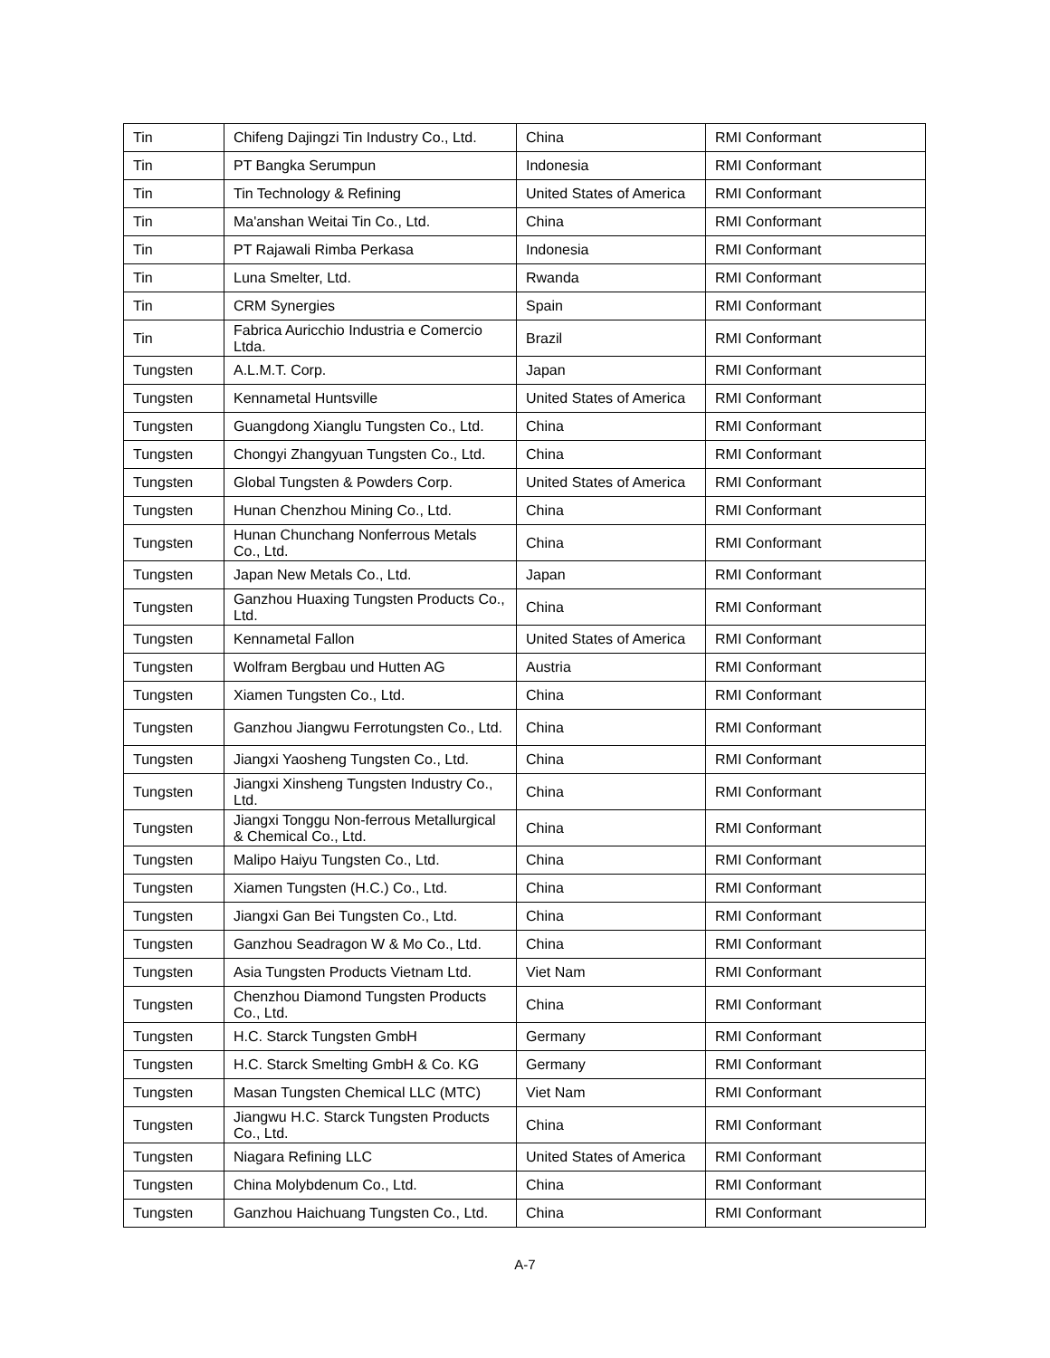| Tin | Chifeng Dajingzi Tin Industry Co., Ltd. | China | RMI Conformant |
| Tin | PT Bangka Serumpun | Indonesia | RMI Conformant |
| Tin | Tin Technology & Refining | United States of America | RMI Conformant |
| Tin | Ma'anshan Weitai Tin Co., Ltd. | China | RMI Conformant |
| Tin | PT Rajawali Rimba Perkasa | Indonesia | RMI Conformant |
| Tin | Luna Smelter, Ltd. | Rwanda | RMI Conformant |
| Tin | CRM Synergies | Spain | RMI Conformant |
| Tin | Fabrica Auricchio Industria e Comercio Ltda. | Brazil | RMI Conformant |
| Tungsten | A.L.M.T. Corp. | Japan | RMI Conformant |
| Tungsten | Kennametal Huntsville | United States of America | RMI Conformant |
| Tungsten | Guangdong Xianglu Tungsten Co., Ltd. | China | RMI Conformant |
| Tungsten | Chongyi Zhangyuan Tungsten Co., Ltd. | China | RMI Conformant |
| Tungsten | Global Tungsten & Powders Corp. | United States of America | RMI Conformant |
| Tungsten | Hunan Chenzhou Mining Co., Ltd. | China | RMI Conformant |
| Tungsten | Hunan Chunchang Nonferrous Metals Co., Ltd. | China | RMI Conformant |
| Tungsten | Japan New Metals Co., Ltd. | Japan | RMI Conformant |
| Tungsten | Ganzhou Huaxing Tungsten Products Co., Ltd. | China | RMI Conformant |
| Tungsten | Kennametal Fallon | United States of America | RMI Conformant |
| Tungsten | Wolfram Bergbau und Hutten AG | Austria | RMI Conformant |
| Tungsten | Xiamen Tungsten Co., Ltd. | China | RMI Conformant |
| Tungsten | Ganzhou Jiangwu Ferrotungsten Co., Ltd. | China | RMI Conformant |
| Tungsten | Jiangxi Yaosheng Tungsten Co., Ltd. | China | RMI Conformant |
| Tungsten | Jiangxi Xinsheng Tungsten Industry Co., Ltd. | China | RMI Conformant |
| Tungsten | Jiangxi Tonggu Non-ferrous Metallurgical & Chemical Co., Ltd. | China | RMI Conformant |
| Tungsten | Malipo Haiyu Tungsten Co., Ltd. | China | RMI Conformant |
| Tungsten | Xiamen Tungsten (H.C.) Co., Ltd. | China | RMI Conformant |
| Tungsten | Jiangxi Gan Bei Tungsten Co., Ltd. | China | RMI Conformant |
| Tungsten | Ganzhou Seadragon W & Mo Co., Ltd. | China | RMI Conformant |
| Tungsten | Asia Tungsten Products Vietnam Ltd. | Viet Nam | RMI Conformant |
| Tungsten | Chenzhou Diamond Tungsten Products Co., Ltd. | China | RMI Conformant |
| Tungsten | H.C. Starck Tungsten GmbH | Germany | RMI Conformant |
| Tungsten | H.C. Starck Smelting GmbH & Co. KG | Germany | RMI Conformant |
| Tungsten | Masan Tungsten Chemical LLC (MTC) | Viet Nam | RMI Conformant |
| Tungsten | Jiangwu H.C. Starck Tungsten Products Co., Ltd. | China | RMI Conformant |
| Tungsten | Niagara Refining LLC | United States of America | RMI Conformant |
| Tungsten | China Molybdenum Co., Ltd. | China | RMI Conformant |
| Tungsten | Ganzhou Haichuang Tungsten Co., Ltd. | China | RMI Conformant |
A-7